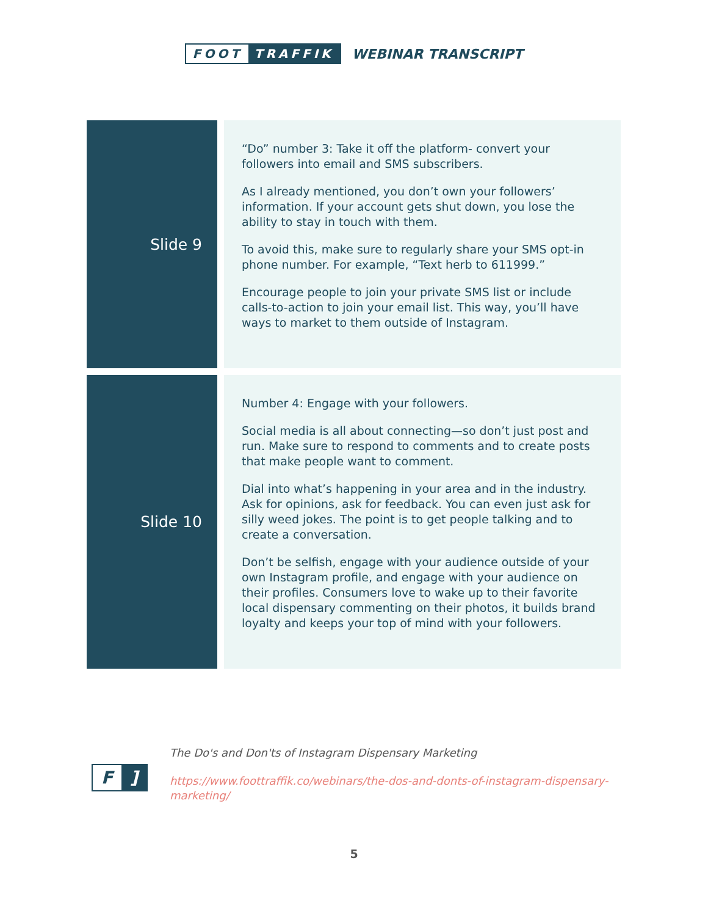FOOT TRAFFIK
WEBINAR TRANSCRIPT
| Slide 9 | “Do” number 3: Take it off the platform- convert your followers into email and SMS subscribers. As I already mentioned, you don’t own your followers’ information. If your account gets shut down, you lose the ability to stay in touch with them. To avoid this, make sure to regularly share your SMS opt-in phone number. For example, “Text herb to 611999.” Encourage people to join your private SMS list or include calls-to-action to join your email list. This way, you’ll have ways to market to them outside of Instagram. |
| Slide 10 | Number 4: Engage with your followers. Social media is all about connecting—so don’t just post and run. Make sure to respond to comments and to create posts that make people want to comment. Dial into what’s happening in your area and in the industry. Ask for opinions, ask for feedback. You can even just ask for silly weed jokes. The point is to get people talking and to create a conversation. Don’t be selfish, engage with your audience outside of your own Instagram profile, and engage with your audience on their profiles. Consumers love to wake up to their favorite local dispensary commenting on their photos, it builds brand loyalty and keeps your top of mind with your followers. |
F]
The Do's and Don'ts of Instagram Dispensary Marketing
https://www.foottraffik.co/webinars/the-dos-and-donts-of-instagram-dispensary-marketing/
5